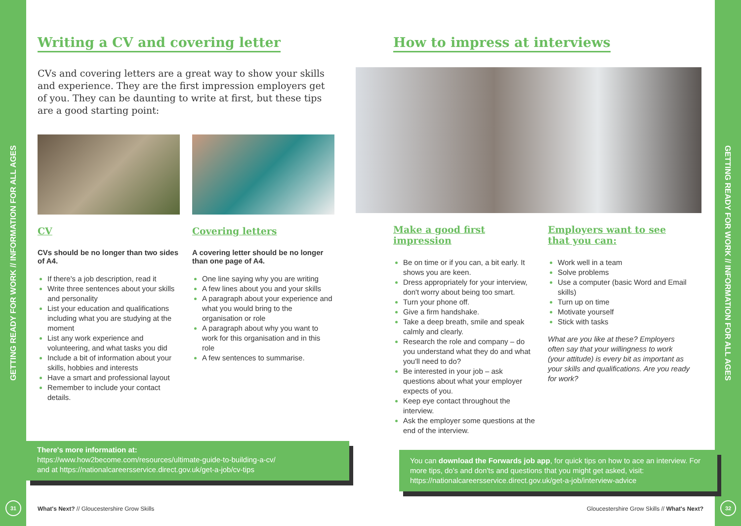GETTING READY FOR WORK // INFORMATION FOR ALL AGES
31
GETTING READY FOR WORK // INFORMATION FOR ALL AGES
32
Writing a CV and covering letter
CVs and covering letters are a great way to show your skills and experience. They are the first impression employers get of you. They can be daunting to write at first, but these tips are a good starting point:
CV
CVs should be no longer than two sides of A4.
If there's a job description, read it
Write three sentences about your skills and personality
List your education and qualifications including what you are studying at the moment
List any work experience and volunteering, and what tasks you did
Include a bit of information about your skills, hobbies and interests
Have a smart and professional layout
Remember to include your contact details.
Covering letters
A covering letter should be no longer than one page of A4.
One line saying why you are writing
A few lines about you and your skills
A paragraph about your experience and what you would bring to the organisation or role
A paragraph about why you want to work for this organisation and in this role
A few sentences to summarise.
How to impress at interviews
Make a good first impression
Be on time or if you can, a bit early. It shows you are keen.
Dress appropriately for your interview, don't worry about being too smart.
Turn your phone off.
Give a firm handshake.
Take a deep breath, smile and speak calmly and clearly.
Research the role and company – do you understand what they do and what you'll need to do?
Be interested in your job – ask questions about what your employer expects of you.
Keep eye contact throughout the interview.
Ask the employer some questions at the end of the interview.
Employers want to see that you can:
Work well in a team
Solve problems
Use a computer (basic Word and Email skills)
Turn up on time
Motivate yourself
Stick with tasks
What are you like at these? Employers often say that your willingness to work (your attitude) is every bit as important as your skills and qualifications. Are you ready for work?
There's more information at:
https://www.how2become.com/resources/ultimate-guide-to-building-a-cv/
and at https://nationalcareersservice.direct.gov.uk/get-a-job/cv-tips
You can download the Forwards job app, for quick tips on how to ace an interview. For more tips, do's and don'ts and questions that you might get asked, visit: https://nationalcareersservice.direct.gov.uk/get-a-job/interview-advice
What's Next? // Gloucestershire Grow Skills
Gloucestershire Grow Skills // What's Next?